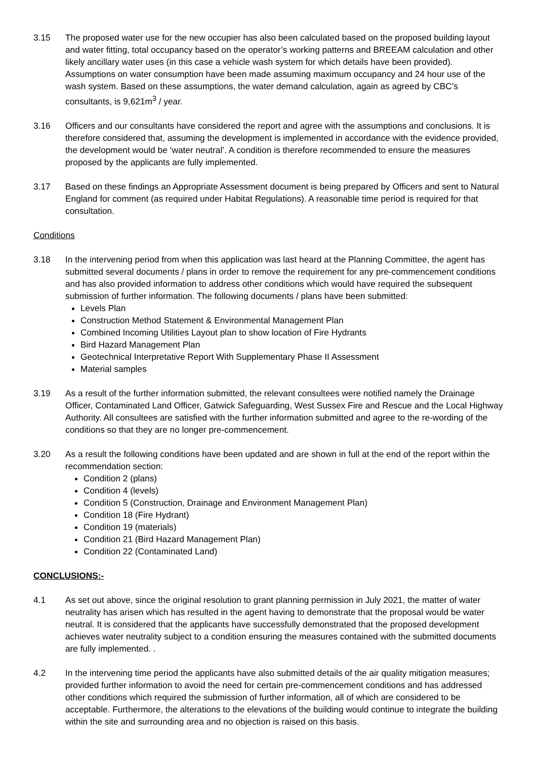3.15 The proposed water use for the new occupier has also been calculated based on the proposed building layout and water fitting, total occupancy based on the operator’s working patterns and BREEAM calculation and other likely ancillary water uses (in this case a vehicle wash system for which details have been provided). Assumptions on water consumption have been made assuming maximum occupancy and 24 hour use of the wash system. Based on these assumptions, the water demand calculation, again as agreed by CBC’s consultants, is 9,621m<sup>3</sup> / year.
3.16 Officers and our consultants have considered the report and agree with the assumptions and conclusions. It is therefore considered that, assuming the development is implemented in accordance with the evidence provided, the development would be ‘water neutral’. A condition is therefore recommended to ensure the measures proposed by the applicants are fully implemented.
3.17 Based on these findings an Appropriate Assessment document is being prepared by Officers and sent to Natural England for comment (as required under Habitat Regulations). A reasonable time period is required for that consultation.
Conditions
3.18 In the intervening period from when this application was last heard at the Planning Committee, the agent has submitted several documents / plans in order to remove the requirement for any pre-commencement conditions and has also provided information to address other conditions which would have required the subsequent submission of further information. The following documents / plans have been submitted:
Levels Plan
Construction Method Statement & Environmental Management Plan
Combined Incoming Utilities Layout plan to show location of Fire Hydrants
Bird Hazard Management Plan
Geotechnical Interpretative Report With Supplementary Phase II Assessment
Material samples
3.19 As a result of the further information submitted, the relevant consultees were notified namely the Drainage Officer, Contaminated Land Officer, Gatwick Safeguarding, West Sussex Fire and Rescue and the Local Highway Authority. All consultees are satisfied with the further information submitted and agree to the re-wording of the conditions so that they are no longer pre-commencement.
3.20 As a result the following conditions have been updated and are shown in full at the end of the report within the recommendation section:
Condition 2 (plans)
Condition 4 (levels)
Condition 5 (Construction, Drainage and Environment Management Plan)
Condition 18 (Fire Hydrant)
Condition 19 (materials)
Condition 21 (Bird Hazard Management Plan)
Condition 22 (Contaminated Land)
CONCLUSIONS:-
4.1 As set out above, since the original resolution to grant planning permission in July 2021, the matter of water neutrality has arisen which has resulted in the agent having to demonstrate that the proposal would be water neutral. It is considered that the applicants have successfully demonstrated that the proposed development achieves water neutrality subject to a condition ensuring the measures contained with the submitted documents are fully implemented. .
4.2 In the intervening time period the applicants have also submitted details of the air quality mitigation measures; provided further information to avoid the need for certain pre-commencement conditions and has addressed other conditions which required the submission of further information, all of which are considered to be acceptable. Furthermore, the alterations to the elevations of the building would continue to integrate the building within the site and surrounding area and no objection is raised on this basis.